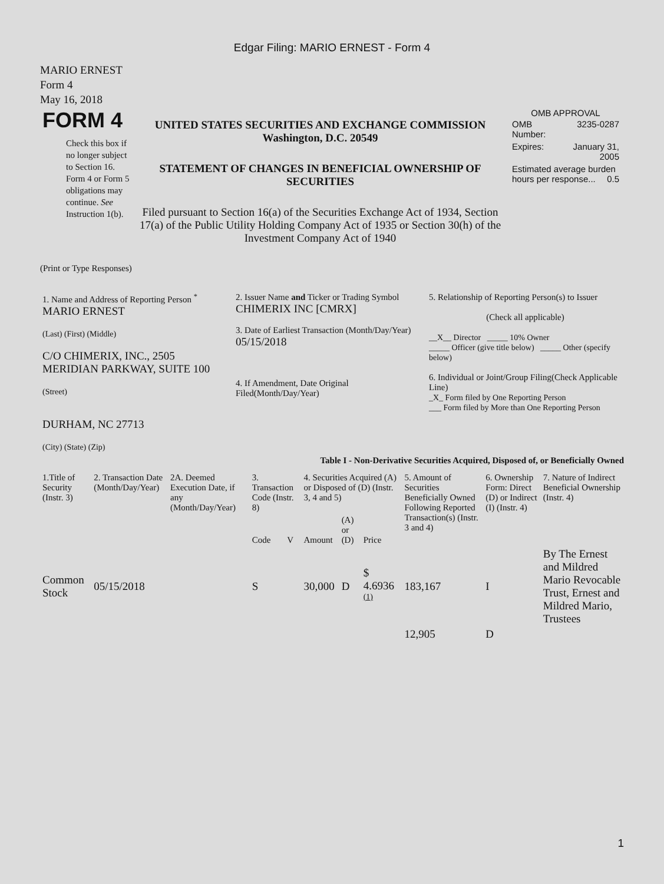Edgar Filing: MARIO ERNEST - Form 4
MARIO ERNEST
Form 4
May 16, 2018
| FORM 4 Check this box if no longer subject to Section 16. Form 4 or Form 5 obligations may continue. See Instruction 1(b). | UNITED STATES SECURITIES AND EXCHANGE COMMISSION Washington, D.C. 20549 STATEMENT OF CHANGES IN BENEFICIAL OWNERSHIP OF SECURITIES Filed pursuant to Section 16(a) of the Securities Exchange Act of 1934, Section 17(a) of the Public Utility Holding Company Act of 1935 or Section 30(h) of the Investment Company Act of 1940 | OMB APPROVAL / OMB Number: / 3235-0287 / / Expires: / January 31, 2005 / / Estimated average burden hours per response... 0.5 / / |
(Print or Type Responses)
| 1. Name and Address of Reporting Person <sup>*</sup> MARIO ERNEST (Last) (First) (Middle) C/O CHIMERIX, INC., 2505 MERIDIAN PARKWAY, SUITE 100 (Street) DURHAM, NC 27713 (City) (State) (Zip) | 2. Issuer Name and Ticker or Trading Symbol CHIMERIX INC [CMRX] 3. Date of Earliest Transaction (Month/Day/Year) 05/15/2018 4. If Amendment, Date Original Filed(Month/Day/Year) | 5. Relationship of Reporting Person(s) to Issuer (Check all applicable) __X__ Director _____ 10% Owner _____ Officer (give title below) _____ Other (specify below) 6. Individual or Joint/Group Filing(Check Applicable Line) _X_ Form filed by One Reporting Person ___ Form filed by More than One Reporting Person |
Table I - Non-Derivative Securities Acquired, Disposed of, or Beneficially Owned
| 1.Title of Security (Instr. 3) | 2. Transaction Date (Month/Day/Year) | 2A. Deemed Execution Date, if any (Month/Day/Year) | 3. Transaction Code (Instr. 8) | | 4. Securities Acquired (A) or Disposed of (D) (Instr. 3, 4 and 5) | | | 5. Amount of Securities Beneficially Owned Following Reported Transaction(s) (Instr. 3 and 4) | 6. Ownership Form: Direct (D) or Indirect (I) (Instr. 4) | 7. Nature of Indirect Beneficial Ownership (Instr. 4) |
| --- | --- | --- | --- | --- | --- | --- | --- | --- | --- | --- |
| | | | Code | V | Amount | (A) or (D) | Price | | | |
| Common Stock | 05/15/2018 | | S | | 30,000 | D | $ 4.6936 <sup>(1)</sup> | 183,167 | I | By The Ernest and Mildred Mario Revocable Trust, Ernest and Mildred Mario, Trustees |
| | | | | | | | | 12,905 | D | |
1